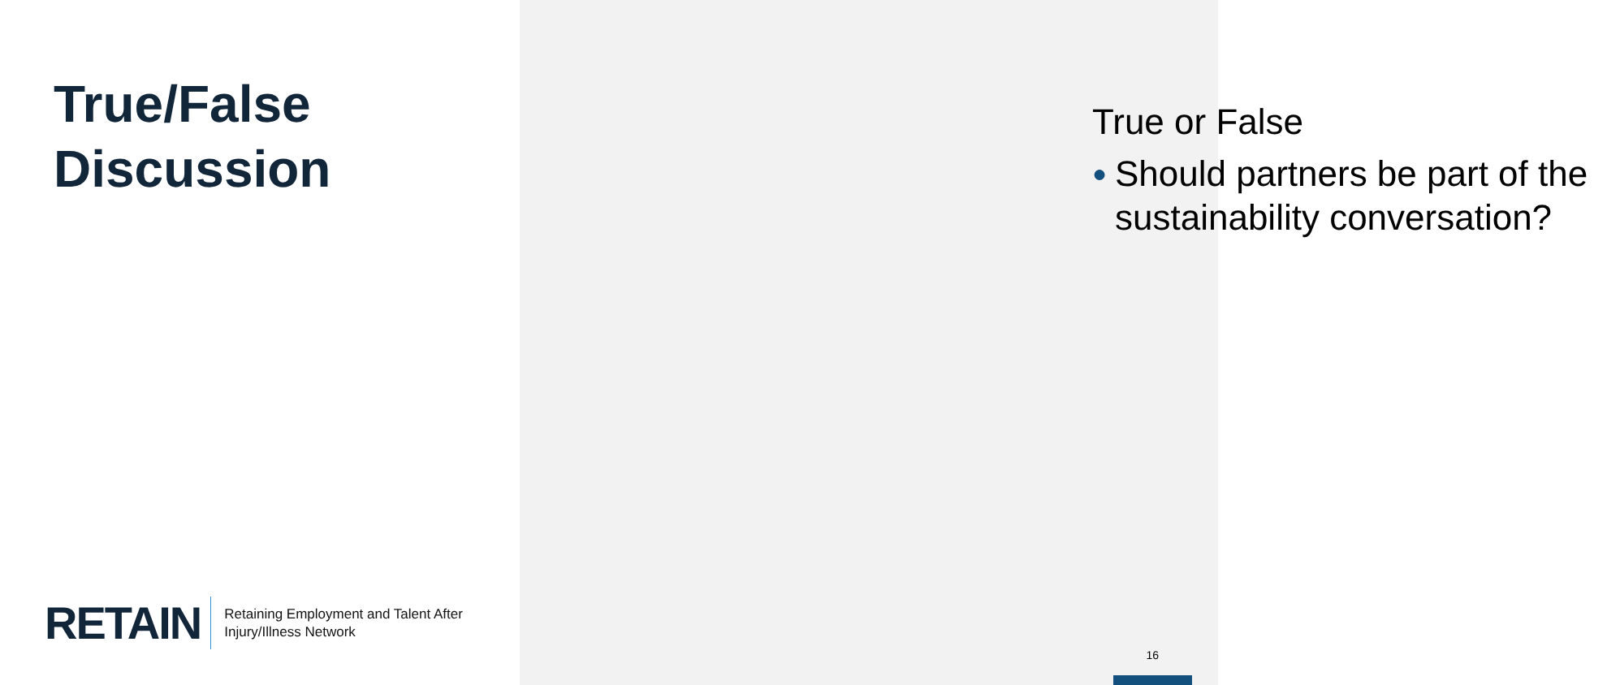True/False
Discussion
RETAIN
Retaining Employment and Talent After
Injury/Illness Network
True or False
● Should partners be part of the sustainability conversation?
16